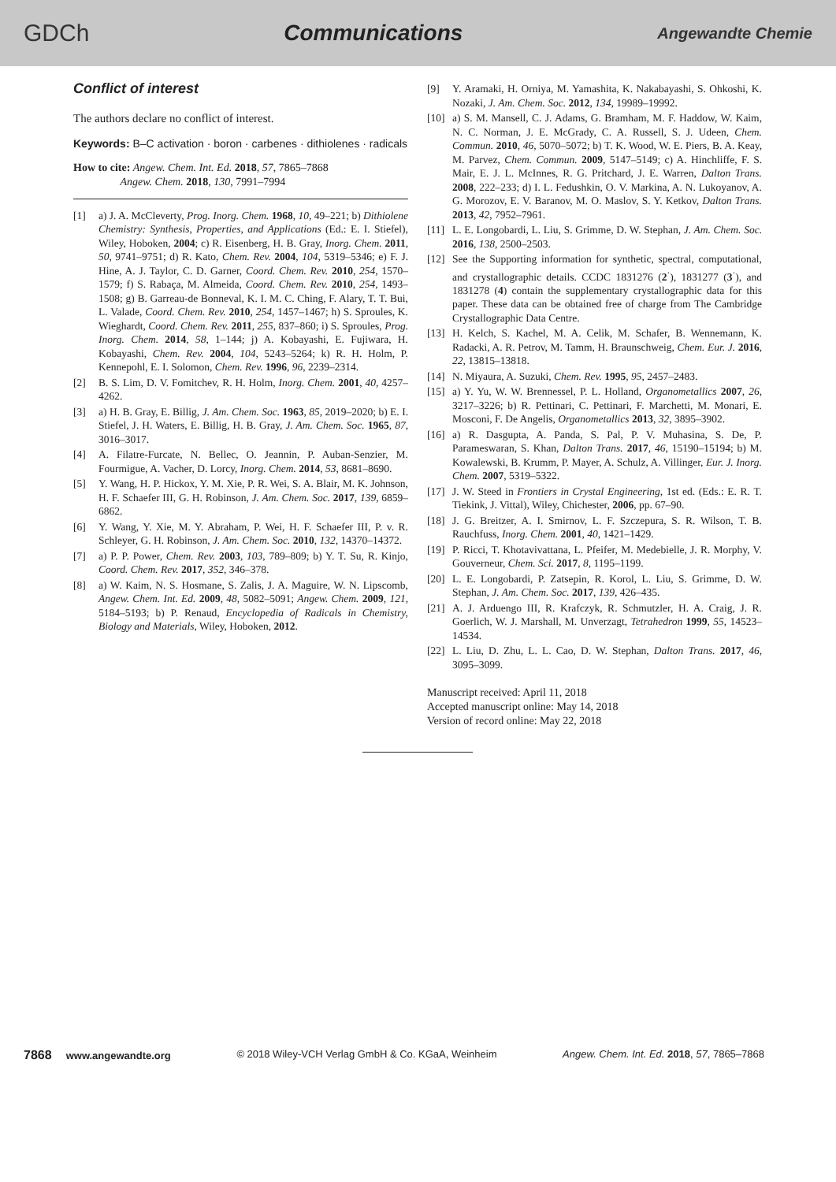GDCh Communications Angewandte Chemie
Conflict of interest
The authors declare no conflict of interest.
Keywords: B–C activation · boron · carbenes · dithiolenes · radicals
How to cite: Angew. Chem. Int. Ed. 2018, 57, 7865–7868
Angew. Chem. 2018, 130, 7991–7994
[1] a) J. A. McCleverty, Prog. Inorg. Chem. 1968, 10, 49–221; b) Dithiolene Chemistry: Synthesis, Properties, and Applications (Ed.: E. I. Stiefel), Wiley, Hoboken, 2004; c) R. Eisenberg, H. B. Gray, Inorg. Chem. 2011, 50, 9741–9751; d) R. Kato, Chem. Rev. 2004, 104, 5319–5346; e) F. J. Hine, A. J. Taylor, C. D. Garner, Coord. Chem. Rev. 2010, 254, 1570–1579; f) S. Rabaça, M. Almeida, Coord. Chem. Rev. 2010, 254, 1493–1508; g) B. Garreau-de Bonneval, K. I. M. C. Ching, F. Alary, T. T. Bui, L. Valade, Coord. Chem. Rev. 2010, 254, 1457–1467; h) S. Sproules, K. Wieghardt, Coord. Chem. Rev. 2011, 255, 837–860; i) S. Sproules, Prog. Inorg. Chem. 2014, 58, 1–144; j) A. Kobayashi, E. Fujiwara, H. Kobayashi, Chem. Rev. 2004, 104, 5243–5264; k) R. H. Holm, P. Kennepohl, E. I. Solomon, Chem. Rev. 1996, 96, 2239–2314.
[2] B. S. Lim, D. V. Fomitchev, R. H. Holm, Inorg. Chem. 2001, 40, 4257–4262.
[3] a) H. B. Gray, E. Billig, J. Am. Chem. Soc. 1963, 85, 2019–2020; b) E. I. Stiefel, J. H. Waters, E. Billig, H. B. Gray, J. Am. Chem. Soc. 1965, 87, 3016–3017.
[4] A. Filatre-Furcate, N. Bellec, O. Jeannin, P. Auban-Senzier, M. Fourmigue, A. Vacher, D. Lorcy, Inorg. Chem. 2014, 53, 8681–8690.
[5] Y. Wang, H. P. Hickox, Y. M. Xie, P. R. Wei, S. A. Blair, M. K. Johnson, H. F. Schaefer III, G. H. Robinson, J. Am. Chem. Soc. 2017, 139, 6859–6862.
[6] Y. Wang, Y. Xie, M. Y. Abraham, P. Wei, H. F. Schaefer III, P. v. R. Schleyer, G. H. Robinson, J. Am. Chem. Soc. 2010, 132, 14370–14372.
[7] a) P. P. Power, Chem. Rev. 2003, 103, 789–809; b) Y. T. Su, R. Kinjo, Coord. Chem. Rev. 2017, 352, 346–378.
[8] a) W. Kaim, N. S. Hosmane, S. Zalis, J. A. Maguire, W. N. Lipscomb, Angew. Chem. Int. Ed. 2009, 48, 5082–5091; Angew. Chem. 2009, 121, 5184–5193; b) P. Renaud, Encyclopedia of Radicals in Chemistry, Biology and Materials, Wiley, Hoboken, 2012.
[9] Y. Aramaki, H. Orniya, M. Yamashita, K. Nakabayashi, S. Ohkoshi, K. Nozaki, J. Am. Chem. Soc. 2012, 134, 19989–19992.
[10] a) S. M. Mansell, C. J. Adams, G. Bramham, M. F. Haddow, W. Kaim, N. C. Norman, J. E. McGrady, C. A. Russell, S. J. Udeen, Chem. Commun. 2010, 46, 5070–5072; b) T. K. Wood, W. E. Piers, B. A. Keay, M. Parvez, Chem. Commun. 2009, 5147–5149; c) A. Hinchliffe, F. S. Mair, E. J. L. McInnes, R. G. Pritchard, J. E. Warren, Dalton Trans. 2008, 222–233; d) I. L. Fedushkin, O. V. Markina, A. N. Lukoyanov, A. G. Morozov, E. V. Baranov, M. O. Maslov, S. Y. Ketkov, Dalton Trans. 2013, 42, 7952–7961.
[11] L. E. Longobardi, L. Liu, S. Grimme, D. W. Stephan, J. Am. Chem. Soc. 2016, 138, 2500–2503.
[12] See the Supporting information for synthetic, spectral, computational, and crystallographic details. CCDC 1831276 (2<sup>·</sup>), 1831277 (3<sup>·</sup>), and 1831278 (4) contain the supplementary crystallographic data for this paper. These data can be obtained free of charge from The Cambridge Crystallographic Data Centre.
[13] H. Kelch, S. Kachel, M. A. Celik, M. Schafer, B. Wennemann, K. Radacki, A. R. Petrov, M. Tamm, H. Braunschweig, Chem. Eur. J. 2016, 22, 13815–13818.
[14] N. Miyaura, A. Suzuki, Chem. Rev. 1995, 95, 2457–2483.
[15] a) Y. Yu, W. W. Brennessel, P. L. Holland, Organometallics 2007, 26, 3217–3226; b) R. Pettinari, C. Pettinari, F. Marchetti, M. Monari, E. Mosconi, F. De Angelis, Organometallics 2013, 32, 3895–3902.
[16] a) R. Dasgupta, A. Panda, S. Pal, P. V. Muhasina, S. De, P. Parameswaran, S. Khan, Dalton Trans. 2017, 46, 15190–15194; b) M. Kowalewski, B. Krumm, P. Mayer, A. Schulz, A. Villinger, Eur. J. Inorg. Chem. 2007, 5319–5322.
[17] J. W. Steed in Frontiers in Crystal Engineering, 1st ed. (Eds.: E. R. T. Tiekink, J. Vittal), Wiley, Chichester, 2006, pp. 67–90.
[18] J. G. Breitzer, A. I. Smirnov, L. F. Szczepura, S. R. Wilson, T. B. Rauchfuss, Inorg. Chem. 2001, 40, 1421–1429.
[19] P. Ricci, T. Khotavivattana, L. Pfeifer, M. Medebielle, J. R. Morphy, V. Gouverneur, Chem. Sci. 2017, 8, 1195–1199.
[20] L. E. Longobardi, P. Zatsepin, R. Korol, L. Liu, S. Grimme, D. W. Stephan, J. Am. Chem. Soc. 2017, 139, 426–435.
[21] A. J. Arduengo III, R. Krafczyk, R. Schmutzler, H. A. Craig, J. R. Goerlich, W. J. Marshall, M. Unverzagt, Tetrahedron 1999, 55, 14523–14534.
[22] L. Liu, D. Zhu, L. L. Cao, D. W. Stephan, Dalton Trans. 2017, 46, 3095–3099.
Manuscript received: April 11, 2018
Accepted manuscript online: May 14, 2018
Version of record online: May 22, 2018
7868 www.angewandte.org © 2018 Wiley-VCH Verlag GmbH & Co. KGaA, Weinheim Angew. Chem. Int. Ed. 2018, 57, 7865–7868